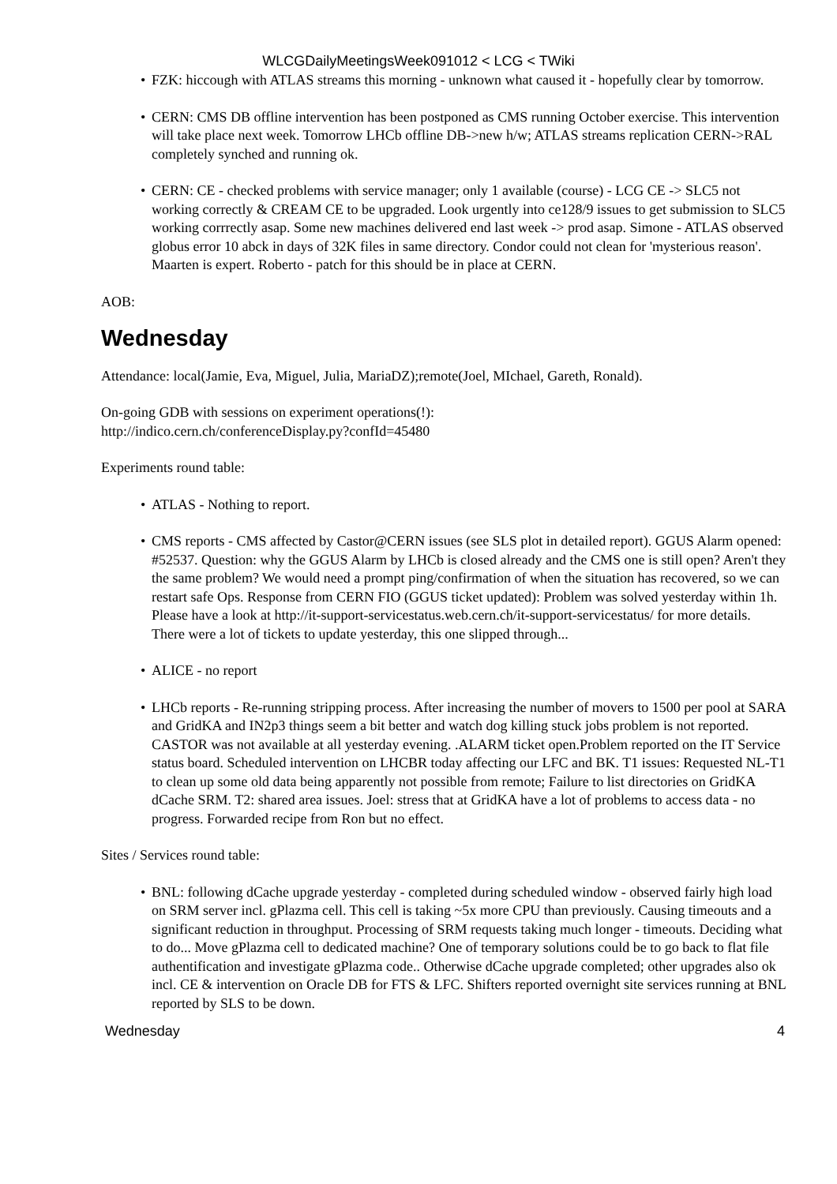WLCGDailyMeetingsWeek091012 < LCG < TWiki
FZK: hiccough with ATLAS streams this morning - unknown what caused it - hopefully clear by tomorrow.
CERN: CMS DB offline intervention has been postponed as CMS running October exercise. This intervention will take place next week. Tomorrow LHCb offline DB->new h/w; ATLAS streams replication CERN->RAL completely synched and running ok.
CERN: CE - checked problems with service manager; only 1 available (course) - LCG CE -> SLC5 not working correctly & CREAM CE to be upgraded. Look urgently into ce128/9 issues to get submission to SLC5 working corrrectly asap. Some new machines delivered end last week -> prod asap. Simone - ATLAS observed globus error 10 abck in days of 32K files in same directory. Condor could not clean for 'mysterious reason'. Maarten is expert. Roberto - patch for this should be in place at CERN.
AOB:
Wednesday
Attendance: local(Jamie, Eva, Miguel, Julia, MariaDZ);remote(Joel, MIchael, Gareth, Ronald).
On-going GDB with sessions on experiment operations(!):
http://indico.cern.ch/conferenceDisplay.py?confId=45480
Experiments round table:
ATLAS - Nothing to report.
CMS reports - CMS affected by Castor@CERN issues (see SLS plot in detailed report). GGUS Alarm opened: #52537. Question: why the GGUS Alarm by LHCb is closed already and the CMS one is still open? Aren't they the same problem? We would need a prompt ping/confirmation of when the situation has recovered, so we can restart safe Ops. Response from CERN FIO (GGUS ticket updated): Problem was solved yesterday within 1h. Please have a look at http://it-support-servicestatus.web.cern.ch/it-support-servicestatus/ for more details. There were a lot of tickets to update yesterday, this one slipped through...
ALICE - no report
LHCb reports - Re-running stripping process. After increasing the number of movers to 1500 per pool at SARA and GridKA and IN2p3 things seem a bit better and watch dog killing stuck jobs problem is not reported. CASTOR was not available at all yesterday evening. .ALARM ticket open.Problem reported on the IT Service status board. Scheduled intervention on LHCBR today affecting our LFC and BK. T1 issues: Requested NL-T1 to clean up some old data being apparently not possible from remote; Failure to list directories on GridKA dCache SRM. T2: shared area issues. Joel: stress that at GridKA have a lot of problems to access data - no progress. Forwarded recipe from Ron but no effect.
Sites / Services round table:
BNL: following dCache upgrade yesterday - completed during scheduled window - observed fairly high load on SRM server incl. gPlazma cell. This cell is taking ~5x more CPU than previously. Causing timeouts and a significant reduction in throughput. Processing of SRM requests taking much longer - timeouts. Deciding what to do... Move gPlazma cell to dedicated machine? One of temporary solutions could be to go back to flat file authentification and investigate gPlazma code.. Otherwise dCache upgrade completed; other upgrades also ok incl. CE & intervention on Oracle DB for FTS & LFC. Shifters reported overnight site services running at BNL reported by SLS to be down.
Wednesday 4